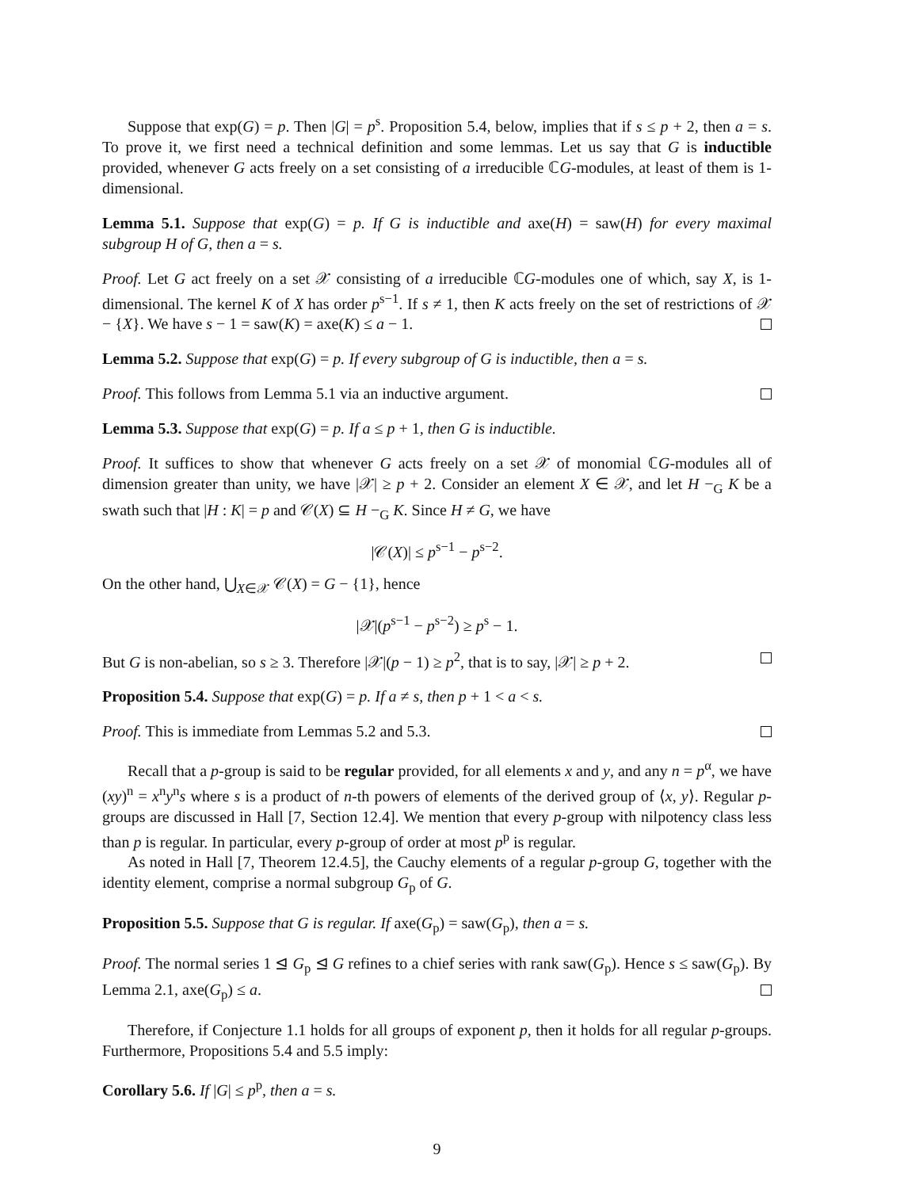Suppose that exp(G) = p. Then |G| = p<sup>s</sup>. Proposition 5.4, below, implies that if s ≤ p + 2, then a = s. To prove it, we first need a technical definition and some lemmas. Let us say that G is inductible provided, whenever G acts freely on a set consisting of a irreducible ℂG-modules, at least of them is 1-dimensional.
Lemma 5.1. Suppose that exp(G) = p. If G is inductible and axe(H) = saw(H) for every maximal subgroup H of G, then a = s.
Proof. Let G act freely on a set 𝒳 consisting of a irreducible ℂG-modules one of which, say X, is 1-dimensional. The kernel K of X has order p<sup>s−1</sup>. If s ≠ 1, then K acts freely on the set of restrictions of 𝒳 − {X}. We have s − 1 = saw(K) = axe(K) ≤ a − 1.
Lemma 5.2. Suppose that exp(G) = p. If every subgroup of G is inductible, then a = s.
Proof. This follows from Lemma 5.1 via an inductive argument.
Lemma 5.3. Suppose that exp(G) = p. If a ≤ p + 1, then G is inductible.
Proof. It suffices to show that whenever G acts freely on a set 𝒳 of monomial ℂG-modules all of dimension greater than unity, we have |𝒳| ≥ p + 2. Consider an element X ∈ 𝒳, and let H −<sub>G</sub> K be a swath such that |H : K| = p and 𝒞(X) ⊆ H −<sub>G</sub> K. Since H ≠ G, we have
|𝒞(X)| ≤ p<sup>s−1</sup> − p<sup>s−2</sup>.
On the other hand, ⋃<sub>X∈𝒳</sub> 𝒞(X) = G − {1}, hence
|𝒳|(p<sup>s−1</sup> − p<sup>s−2</sup>) ≥ p<sup>s</sup> − 1.
But G is non-abelian, so s ≥ 3. Therefore |𝒳|(p − 1) ≥ p<sup>2</sup>, that is to say, |𝒳| ≥ p + 2.
Proposition 5.4. Suppose that exp(G) = p. If a ≠ s, then p + 1 < a < s.
Proof. This is immediate from Lemmas 5.2 and 5.3.
Recall that a p-group is said to be regular provided, for all elements x and y, and any n = p<sup>α</sup>, we have (xy)<sup>n</sup> = x<sup>n</sup>y<sup>n</sup>s where s is a product of n-th powers of elements of the derived group of ⟨x, y⟩. Regular p-groups are discussed in Hall [7, Section 12.4]. We mention that every p-group with nilpotency class less than p is regular. In particular, every p-group of order at most p<sup>p</sup> is regular.
As noted in Hall [7, Theorem 12.4.5], the Cauchy elements of a regular p-group G, together with the identity element, comprise a normal subgroup G<sub>p</sub> of G.
Proposition 5.5. Suppose that G is regular. If axe(G<sub>p</sub>) = saw(G<sub>p</sub>), then a = s.
Proof. The normal series 1 ⊴ G<sub>p</sub> ⊴ G refines to a chief series with rank saw(G<sub>p</sub>). Hence s ≤ saw(G<sub>p</sub>). By Lemma 2.1, axe(G<sub>p</sub>) ≤ a.
Therefore, if Conjecture 1.1 holds for all groups of exponent p, then it holds for all regular p-groups. Furthermore, Propositions 5.4 and 5.5 imply:
Corollary 5.6. If |G| ≤ p<sup>p</sup>, then a = s.
9